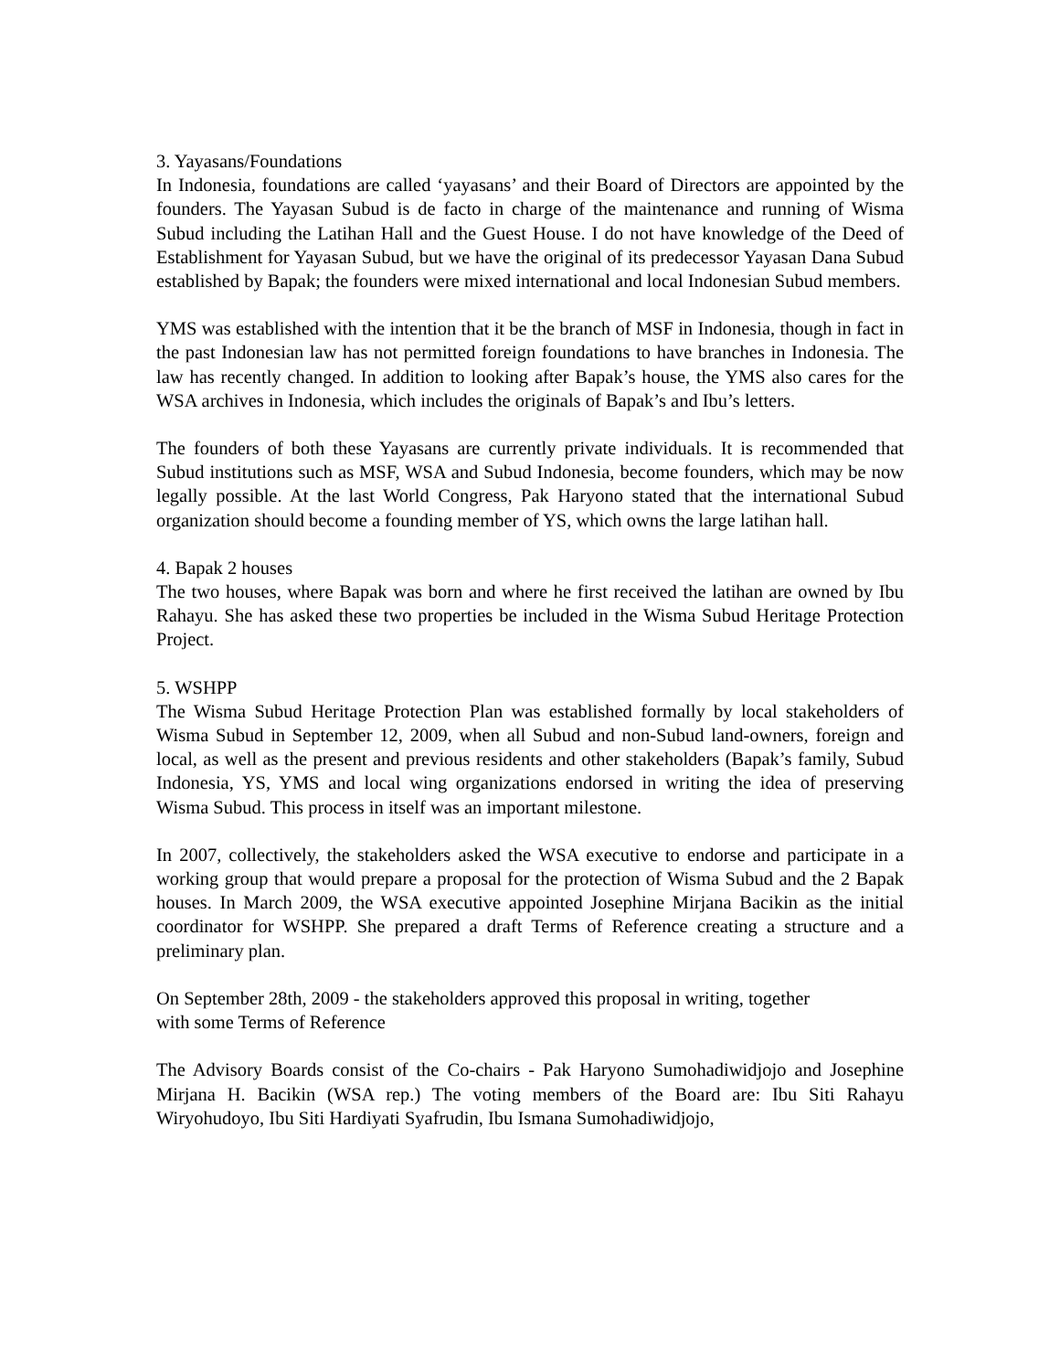3. Yayasans/Foundations
In Indonesia, foundations are called ‘yayasans’ and their Board of Directors are appointed by the founders. The Yayasan Subud is de facto in charge of the maintenance and running of Wisma Subud including the Latihan Hall and the Guest House. I do not have knowledge of the Deed of Establishment for Yayasan Subud, but we have the original of its predecessor Yayasan Dana Subud established by Bapak; the founders were mixed international and local Indonesian Subud members.
YMS was established with the intention that it be the branch of MSF in Indonesia, though in fact in the past Indonesian law has not permitted foreign foundations to have branches in Indonesia. The law has recently changed. In addition to looking after Bapak’s house, the YMS also cares for the WSA archives in Indonesia, which includes the originals of Bapak’s and Ibu’s letters.
The founders of both these Yayasans are currently private individuals. It is recommended that Subud institutions such as MSF, WSA and Subud Indonesia, become founders, which may be now legally possible. At the last World Congress, Pak Haryono stated that the international Subud organization should become a founding member of YS, which owns the large latihan hall.
4. Bapak 2 houses
The two houses, where Bapak was born and where he first received the latihan are owned by Ibu Rahayu. She has asked these two properties be included in the Wisma Subud Heritage Protection Project.
5. WSHPP
The Wisma Subud Heritage Protection Plan was established formally by local stakeholders of Wisma Subud in September 12, 2009, when all Subud and non-Subud land-owners, foreign and local, as well as the present and previous residents and other stakeholders (Bapak’s family, Subud Indonesia, YS, YMS and local wing organizations endorsed in writing the idea of preserving Wisma Subud. This process in itself was an important milestone.
In 2007, collectively, the stakeholders asked the WSA executive to endorse and participate in a working group that would prepare a proposal for the protection of Wisma Subud and the 2 Bapak houses. In March 2009, the WSA executive appointed Josephine Mirjana Bacikin as the initial coordinator for WSHPP. She prepared a draft Terms of Reference creating a structure and a preliminary plan.
On September 28th, 2009 - the stakeholders approved this proposal in writing, together
with some Terms of Reference
The Advisory Boards consist of the Co-chairs - Pak Haryono Sumohadiwidjojo and Josephine Mirjana H. Bacikin (WSA rep.) The voting members of the Board are: Ibu Siti Rahayu Wiryohudoyo, Ibu Siti Hardiyati Syafrudin, Ibu Ismana Sumohadiwidjojo,